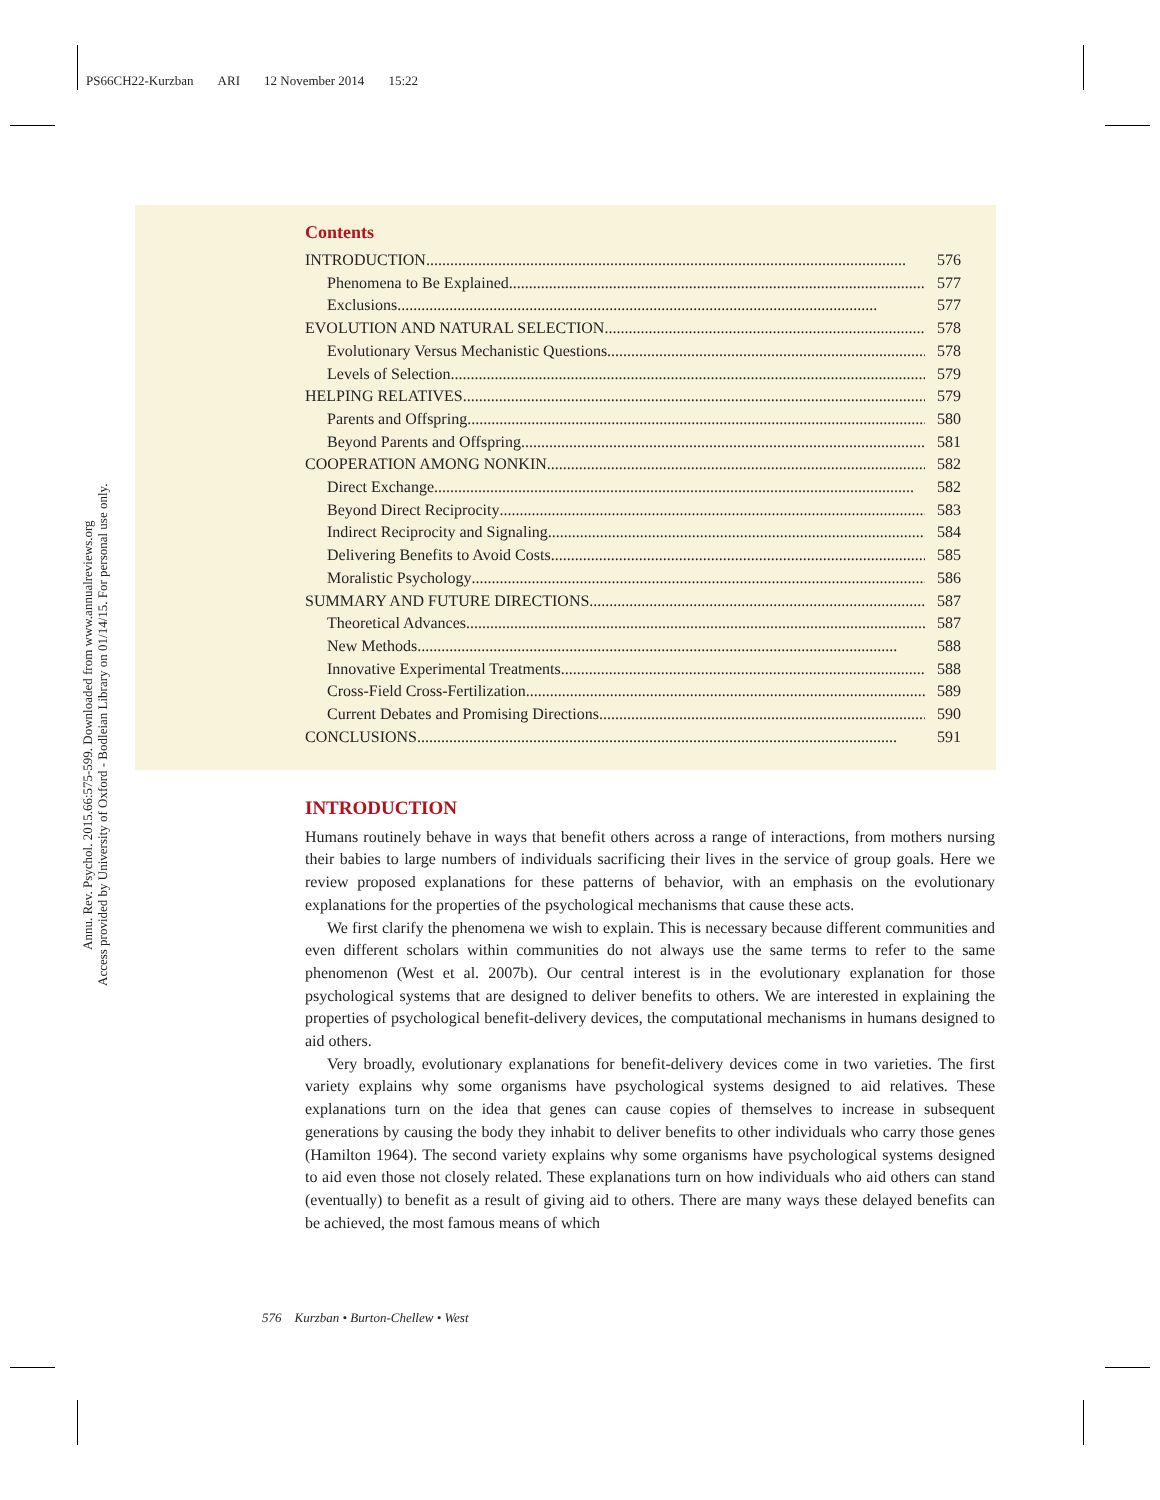PS66CH22-Kurzban ARI 12 November 2014 15:22
Annu. Rev. Psychol. 2015.66:575-599. Downloaded from www.annualreviews.org
Access provided by University of Oxford - Bodleian Library on 01/14/15. For personal use only.
Contents
INTRODUCTION 576
Phenomena to Be Explained 577
Exclusions 577
EVOLUTION AND NATURAL SELECTION 578
Evolutionary Versus Mechanistic Questions 578
Levels of Selection 579
HELPING RELATIVES 579
Parents and Offspring 580
Beyond Parents and Offspring 581
COOPERATION AMONG NONKIN 582
Direct Exchange 582
Beyond Direct Reciprocity 583
Indirect Reciprocity and Signaling 584
Delivering Benefits to Avoid Costs 585
Moralistic Psychology 586
SUMMARY AND FUTURE DIRECTIONS 587
Theoretical Advances 587
New Methods 588
Innovative Experimental Treatments 588
Cross-Field Cross-Fertilization 589
Current Debates and Promising Directions 590
CONCLUSIONS 591
INTRODUCTION
Humans routinely behave in ways that benefit others across a range of interactions, from mothers nursing their babies to large numbers of individuals sacrificing their lives in the service of group goals. Here we review proposed explanations for these patterns of behavior, with an emphasis on the evolutionary explanations for the properties of the psychological mechanisms that cause these acts.
We first clarify the phenomena we wish to explain. This is necessary because different communities and even different scholars within communities do not always use the same terms to refer to the same phenomenon (West et al. 2007b). Our central interest is in the evolutionary explanation for those psychological systems that are designed to deliver benefits to others. We are interested in explaining the properties of psychological benefit-delivery devices, the computational mechanisms in humans designed to aid others.
Very broadly, evolutionary explanations for benefit-delivery devices come in two varieties. The first variety explains why some organisms have psychological systems designed to aid relatives. These explanations turn on the idea that genes can cause copies of themselves to increase in subsequent generations by causing the body they inhabit to deliver benefits to other individuals who carry those genes (Hamilton 1964). The second variety explains why some organisms have psychological systems designed to aid even those not closely related. These explanations turn on how individuals who aid others can stand (eventually) to benefit as a result of giving aid to others. There are many ways these delayed benefits can be achieved, the most famous means of which
576 Kurzban • Burton-Chellew • West